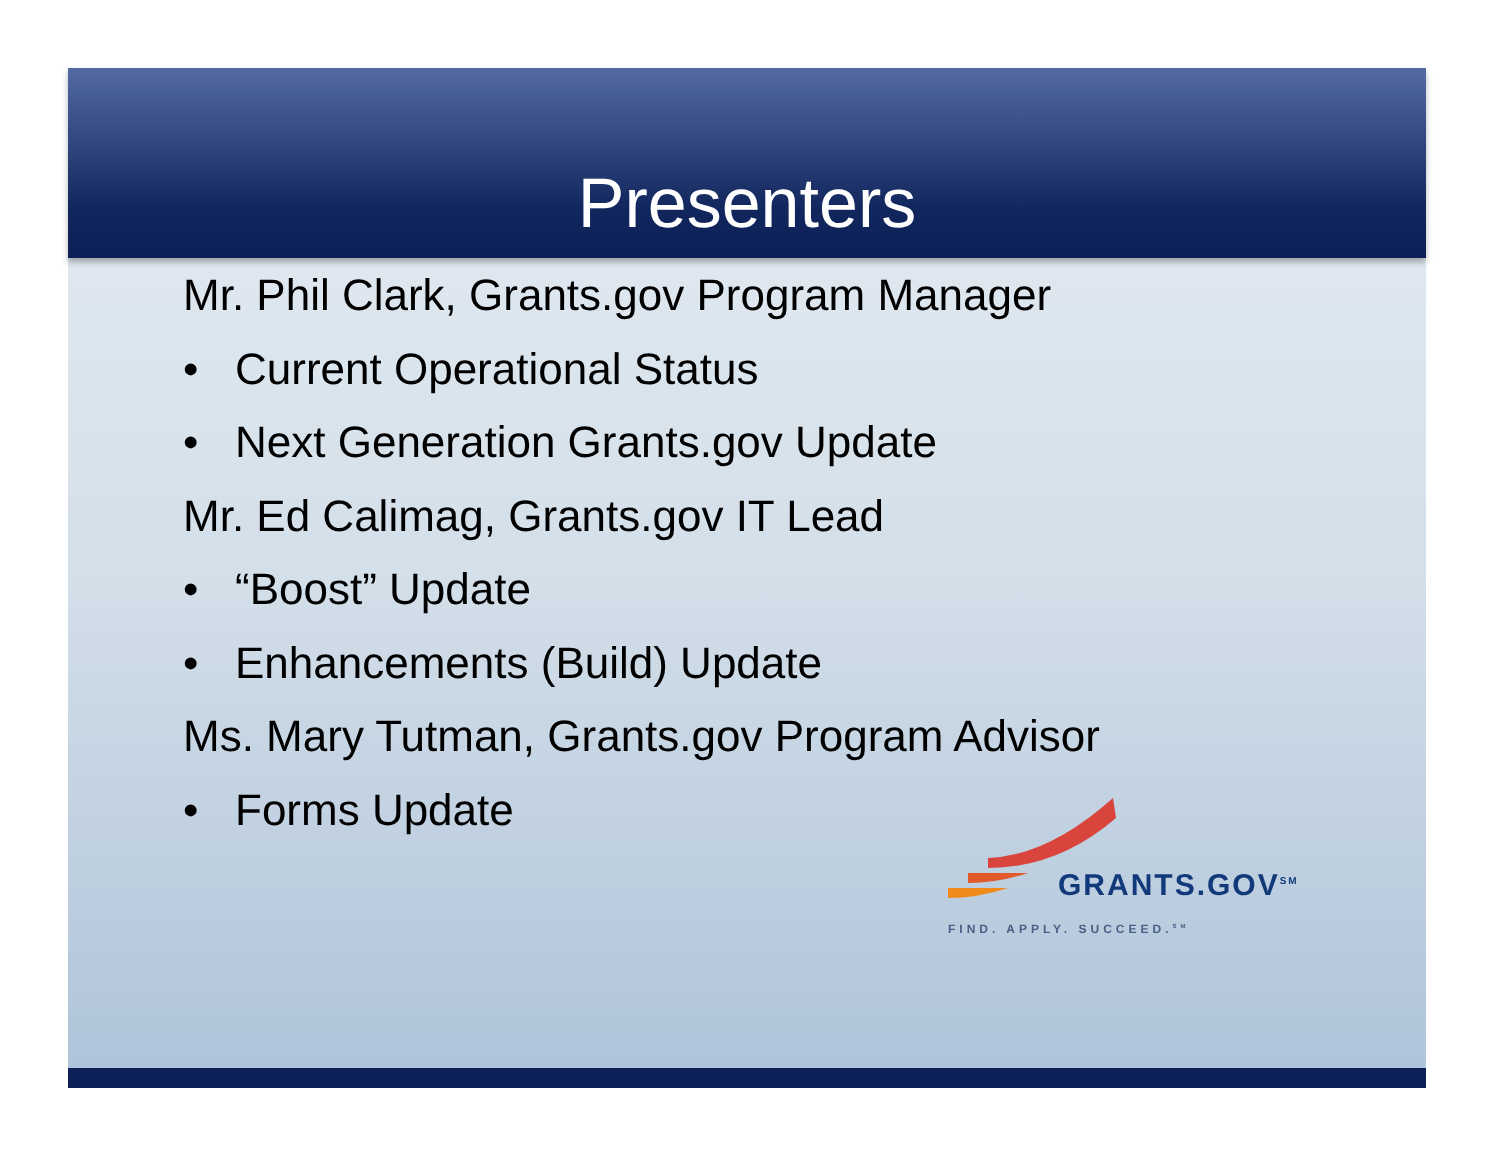Presenters
Mr. Phil Clark, Grants.gov Program Manager
• Current Operational Status
• Next Generation Grants.gov Update
Mr. Ed Calimag, Grants.gov IT Lead
• “Boost” Update
• Enhancements (Build) Update
Ms. Mary Tutman, Grants.gov Program Advisor
• Forms Update
GRANTS.GOV<sup>SM</sup>
FIND. APPLY. SUCCEED.<sup>SM</sup>